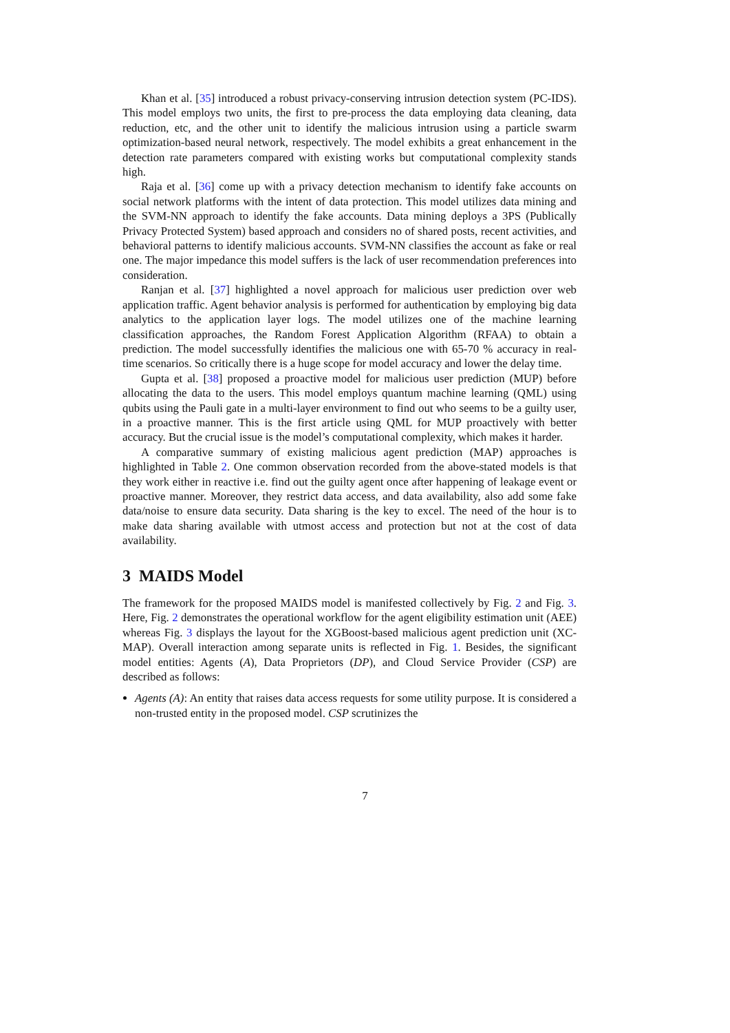Khan et al. [35] introduced a robust privacy-conserving intrusion detection system (PC-IDS). This model employs two units, the first to pre-process the data employing data cleaning, data reduction, etc, and the other unit to identify the malicious intrusion using a particle swarm optimization-based neural network, respectively. The model exhibits a great enhancement in the detection rate parameters compared with existing works but computational complexity stands high.
Raja et al. [36] come up with a privacy detection mechanism to identify fake accounts on social network platforms with the intent of data protection. This model utilizes data mining and the SVM-NN approach to identify the fake accounts. Data mining deploys a 3PS (Publically Privacy Protected System) based approach and considers no of shared posts, recent activities, and behavioral patterns to identify malicious accounts. SVM-NN classifies the account as fake or real one. The major impedance this model suffers is the lack of user recommendation preferences into consideration.
Ranjan et al. [37] highlighted a novel approach for malicious user prediction over web application traffic. Agent behavior analysis is performed for authentication by employing big data analytics to the application layer logs. The model utilizes one of the machine learning classification approaches, the Random Forest Application Algorithm (RFAA) to obtain a prediction. The model successfully identifies the malicious one with 65-70 % accuracy in real-time scenarios. So critically there is a huge scope for model accuracy and lower the delay time.
Gupta et al. [38] proposed a proactive model for malicious user prediction (MUP) before allocating the data to the users. This model employs quantum machine learning (QML) using qubits using the Pauli gate in a multi-layer environment to find out who seems to be a guilty user, in a proactive manner. This is the first article using QML for MUP proactively with better accuracy. But the crucial issue is the model’s computational complexity, which makes it harder.
A comparative summary of existing malicious agent prediction (MAP) approaches is highlighted in Table 2. One common observation recorded from the above-stated models is that they work either in reactive i.e. find out the guilty agent once after happening of leakage event or proactive manner. Moreover, they restrict data access, and data availability, also add some fake data/noise to ensure data security. Data sharing is the key to excel. The need of the hour is to make data sharing available with utmost access and protection but not at the cost of data availability.
3 MAIDS Model
The framework for the proposed MAIDS model is manifested collectively by Fig. 2 and Fig. 3. Here, Fig. 2 demonstrates the operational workflow for the agent eligibility estimation unit (AEE) whereas Fig. 3 displays the layout for the XGBoost-based malicious agent prediction unit (XC-MAP). Overall interaction among separate units is reflected in Fig. 1. Besides, the significant model entities: Agents (A), Data Proprietors (DP), and Cloud Service Provider (CSP) are described as follows:
Agents (A): An entity that raises data access requests for some utility purpose. It is considered a non-trusted entity in the proposed model. CSP scrutinizes the
7